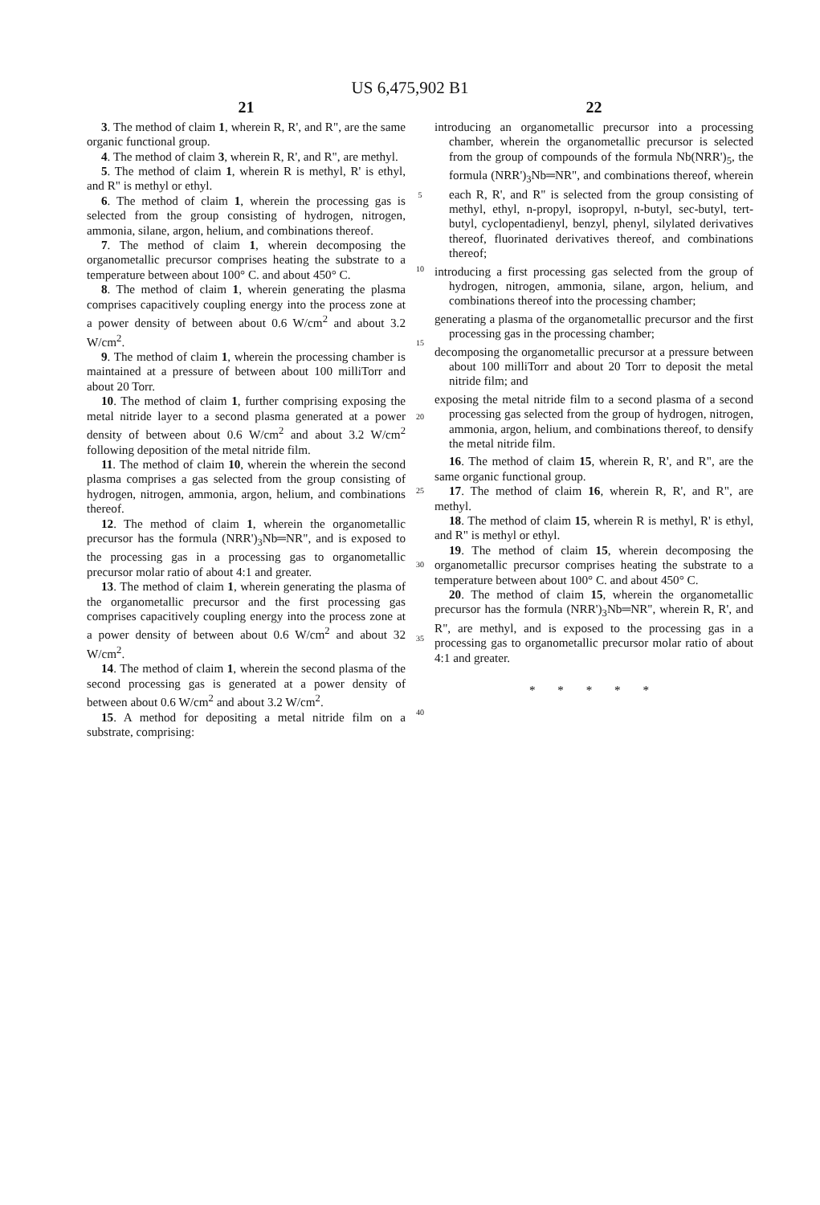US 6,475,902 B1
21
3. The method of claim 1, wherein R, R', and R", are the same organic functional group.
4. The method of claim 3, wherein R, R', and R", are methyl.
5. The method of claim 1, wherein R is methyl, R' is ethyl, and R" is methyl or ethyl.
6. The method of claim 1, wherein the processing gas is selected from the group consisting of hydrogen, nitrogen, ammonia, silane, argon, helium, and combinations thereof.
7. The method of claim 1, wherein decomposing the organometallic precursor comprises heating the substrate to a temperature between about 100° C. and about 450° C.
8. The method of claim 1, wherein generating the plasma comprises capacitively coupling energy into the process zone at a power density of between about 0.6 W/cm<sup>2</sup> and about 3.2 W/cm<sup>2</sup>.
9. The method of claim 1, wherein the processing chamber is maintained at a pressure of between about 100 milliTorr and about 20 Torr.
10. The method of claim 1, further comprising exposing the metal nitride layer to a second plasma generated at a power density of between about 0.6 W/cm<sup>2</sup> and about 3.2 W/cm<sup>2</sup> following deposition of the metal nitride film.
11. The method of claim 10, wherein the wherein the second plasma comprises a gas selected from the group consisting of hydrogen, nitrogen, ammonia, argon, helium, and combinations thereof.
12. The method of claim 1, wherein the organometallic precursor has the formula (NRR')<sub>3</sub>Nb═NR", and is exposed to the processing gas in a processing gas to organometallic precursor molar ratio of about 4:1 and greater.
13. The method of claim 1, wherein generating the plasma of the organometallic precursor and the first processing gas comprises capacitively coupling energy into the process zone at a power density of between about 0.6 W/cm<sup>2</sup> and about 32 W/cm<sup>2</sup>.
14. The method of claim 1, wherein the second plasma of the second processing gas is generated at a power density of between about 0.6 W/cm<sup>2</sup> and about 3.2 W/cm<sup>2</sup>.
15. A method for depositing a metal nitride film on a substrate, comprising:
5
10
15
20
25
30
35
40
22
introducing an organometallic precursor into a processing chamber, wherein the organometallic precursor is selected from the group of compounds of the formula Nb(NRR')<sub>5</sub>, the formula (NRR')<sub>3</sub>Nb═NR", and combinations thereof, wherein each R, R', and R" is selected from the group consisting of methyl, ethyl, n-propyl, isopropyl, n-butyl, sec-butyl, tert-butyl, cyclopentadienyl, benzyl, phenyl, silylated derivatives thereof, fluorinated derivatives thereof, and combinations thereof;
introducing a first processing gas selected from the group of hydrogen, nitrogen, ammonia, silane, argon, helium, and combinations thereof into the processing chamber;
generating a plasma of the organometallic precursor and the first processing gas in the processing chamber;
decomposing the organometallic precursor at a pressure between about 100 milliTorr and about 20 Torr to deposit the metal nitride film; and
exposing the metal nitride film to a second plasma of a second processing gas selected from the group of hydrogen, nitrogen, ammonia, argon, helium, and combinations thereof, to densify the metal nitride film.
16. The method of claim 15, wherein R, R', and R", are the same organic functional group.
17. The method of claim 16, wherein R, R', and R", are methyl.
18. The method of claim 15, wherein R is methyl, R' is ethyl, and R" is methyl or ethyl.
19. The method of claim 15, wherein decomposing the organometallic precursor comprises heating the substrate to a temperature between about 100° C. and about 450° C.
20. The method of claim 15, wherein the organometallic precursor has the formula (NRR')<sub>3</sub>Nb═NR", wherein R, R', and R", are methyl, and is exposed to the processing gas in a processing gas to organometallic precursor molar ratio of about 4:1 and greater.
* * * * *